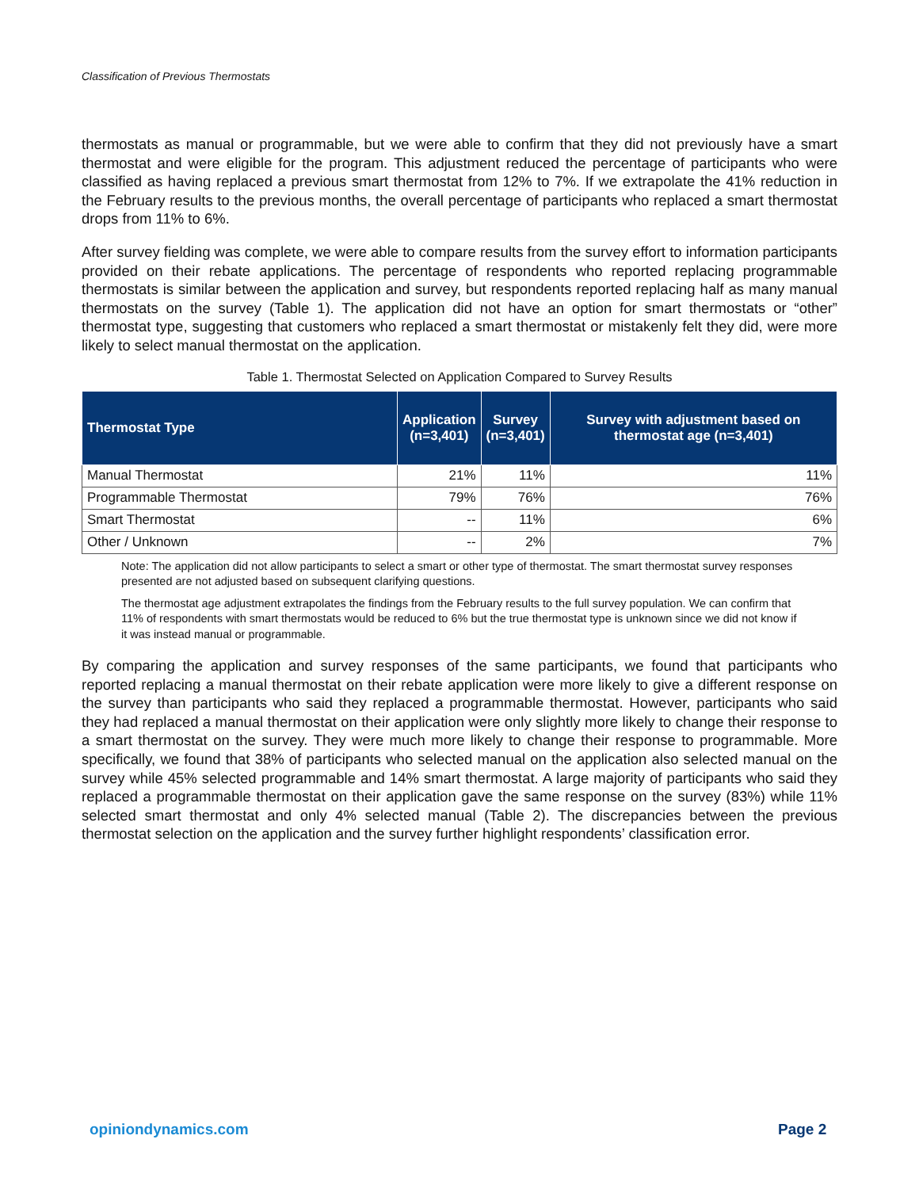Classification of Previous Thermostats
thermostats as manual or programmable, but we were able to confirm that they did not previously have a smart thermostat and were eligible for the program. This adjustment reduced the percentage of participants who were classified as having replaced a previous smart thermostat from 12% to 7%. If we extrapolate the 41% reduction in the February results to the previous months, the overall percentage of participants who replaced a smart thermostat drops from 11% to 6%.
After survey fielding was complete, we were able to compare results from the survey effort to information participants provided on their rebate applications. The percentage of respondents who reported replacing programmable thermostats is similar between the application and survey, but respondents reported replacing half as many manual thermostats on the survey (Table 1). The application did not have an option for smart thermostats or “other” thermostat type, suggesting that customers who replaced a smart thermostat or mistakenly felt they did, were more likely to select manual thermostat on the application.
Table 1. Thermostat Selected on Application Compared to Survey Results
| Thermostat Type | Application (n=3,401) | Survey (n=3,401) | Survey with adjustment based on thermostat age (n=3,401) |
| --- | --- | --- | --- |
| Manual Thermostat | 21% | 11% | 11% |
| Programmable Thermostat | 79% | 76% | 76% |
| Smart Thermostat | -- | 11% | 6% |
| Other / Unknown | -- | 2% | 7% |
Note: The application did not allow participants to select a smart or other type of thermostat. The smart thermostat survey responses presented are not adjusted based on subsequent clarifying questions.
The thermostat age adjustment extrapolates the findings from the February results to the full survey population. We can confirm that 11% of respondents with smart thermostats would be reduced to 6% but the true thermostat type is unknown since we did not know if it was instead manual or programmable.
By comparing the application and survey responses of the same participants, we found that participants who reported replacing a manual thermostat on their rebate application were more likely to give a different response on the survey than participants who said they replaced a programmable thermostat. However, participants who said they had replaced a manual thermostat on their application were only slightly more likely to change their response to a smart thermostat on the survey. They were much more likely to change their response to programmable. More specifically, we found that 38% of participants who selected manual on the application also selected manual on the survey while 45% selected programmable and 14% smart thermostat. A large majority of participants who said they replaced a programmable thermostat on their application gave the same response on the survey (83%) while 11% selected smart thermostat and only 4% selected manual (Table 2). The discrepancies between the previous thermostat selection on the application and the survey further highlight respondents’ classification error.
opiniondynamics.com Page 2